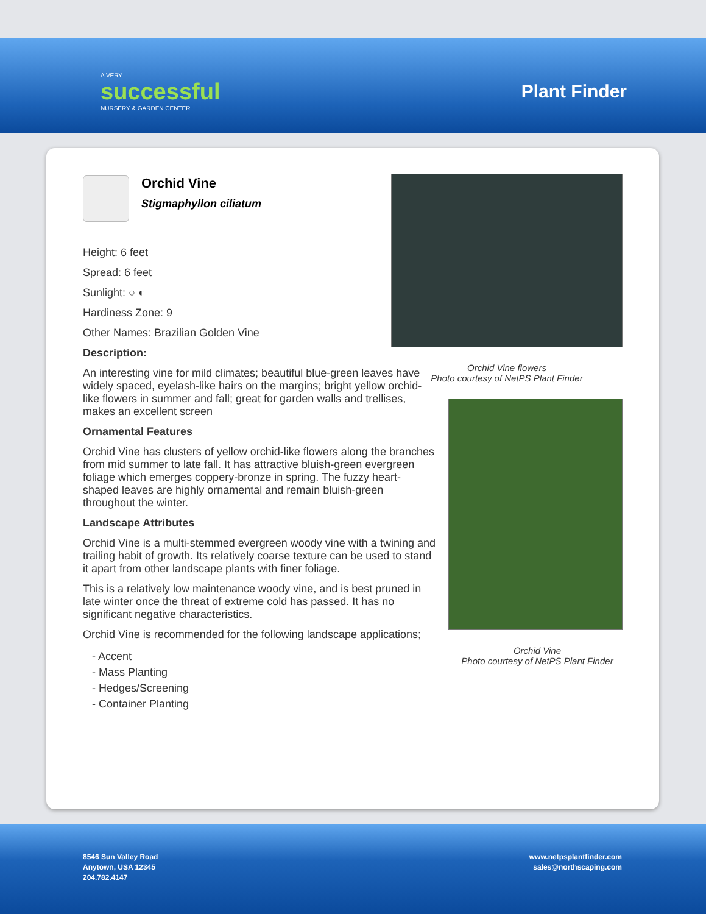A VERY
successful
NURSERY & GARDEN CENTER
Plant Finder
Orchid Vine
Stigmaphyllon ciliatum
Height: 6 feet
Spread: 6 feet
Sunlight: ○ ◐
Hardiness Zone: 9
Other Names: Brazilian Golden Vine
Description:
An interesting vine for mild climates; beautiful blue-green leaves have widely spaced, eyelash-like hairs on the margins; bright yellow orchid-like flowers in summer and fall; great for garden walls and trellises, makes an excellent screen
Ornamental Features
Orchid Vine has clusters of yellow orchid-like flowers along the branches from mid summer to late fall. It has attractive bluish-green evergreen foliage which emerges coppery-bronze in spring. The fuzzy heart-shaped leaves are highly ornamental and remain bluish-green throughout the winter.
Landscape Attributes
Orchid Vine is a multi-stemmed evergreen woody vine with a twining and trailing habit of growth. Its relatively coarse texture can be used to stand it apart from other landscape plants with finer foliage.
This is a relatively low maintenance woody vine, and is best pruned in late winter once the threat of extreme cold has passed. It has no significant negative characteristics.
Orchid Vine is recommended for the following landscape applications;
- Accent
- Mass Planting
- Hedges/Screening
- Container Planting
Orchid Vine flowers
Photo courtesy of NetPS Plant Finder
Orchid Vine
Photo courtesy of NetPS Plant Finder
8546 Sun Valley Road
Anytown, USA 12345
204.782.4147
www.netpsplantfinder.com
sales@northscaping.com